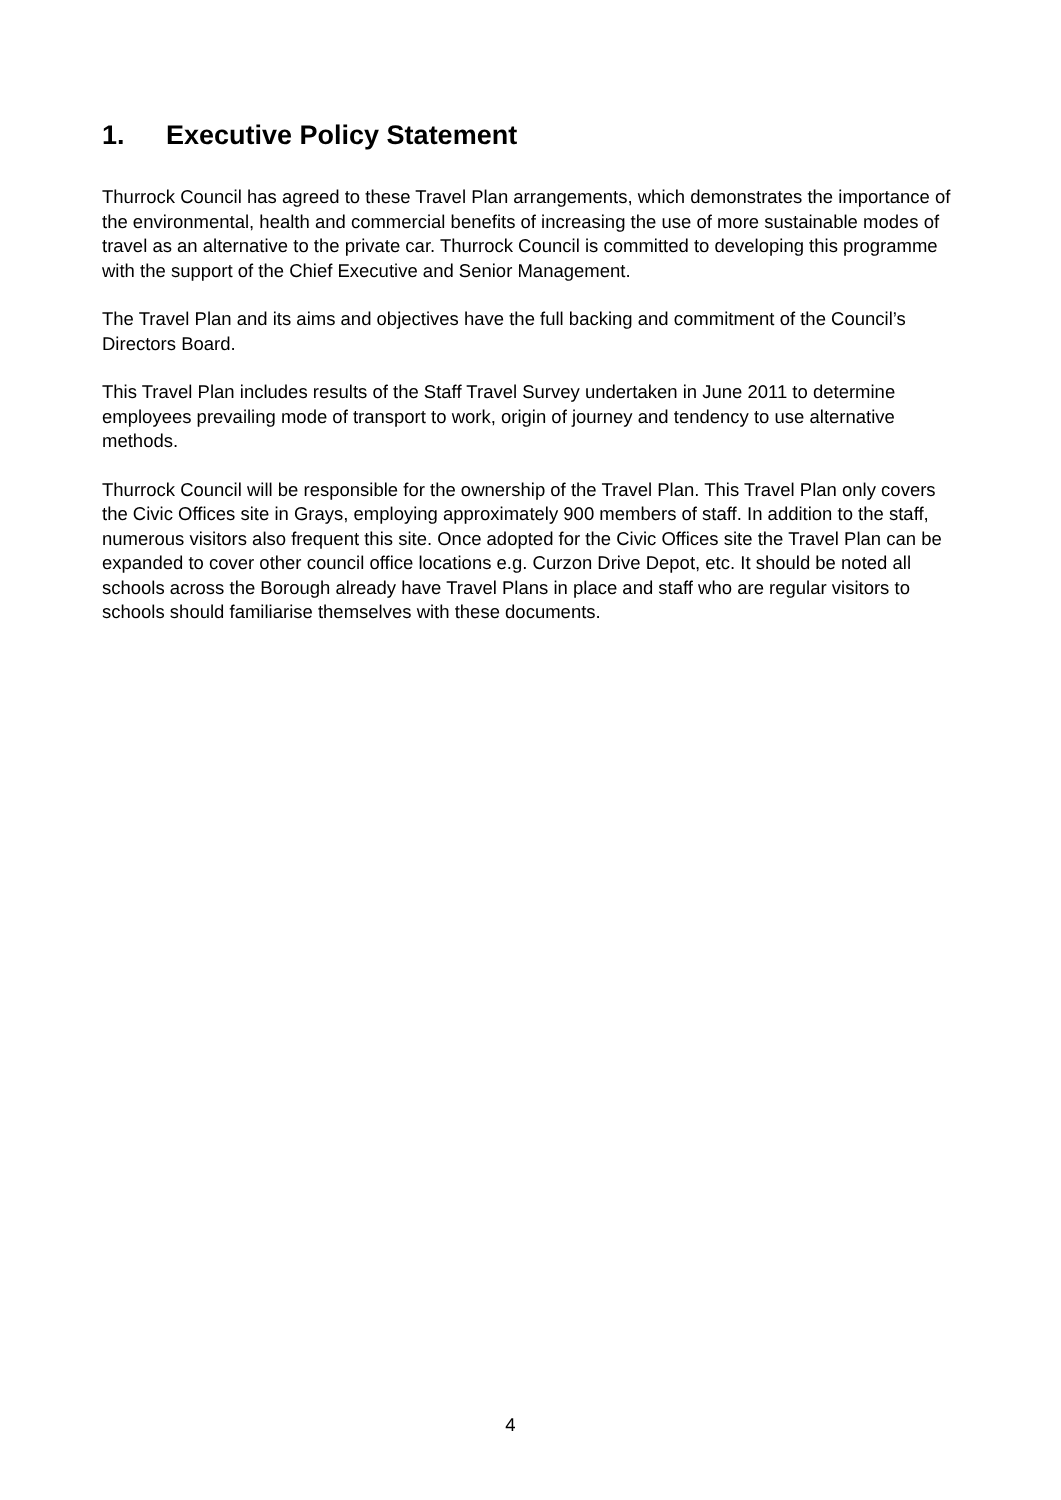1. Executive Policy Statement
Thurrock Council has agreed to these Travel Plan arrangements, which demonstrates the importance of the environmental, health and commercial benefits of increasing the use of more sustainable modes of travel as an alternative to the private car. Thurrock Council is committed to developing this programme with the support of the Chief Executive and Senior Management.
The Travel Plan and its aims and objectives have the full backing and commitment of the Council’s Directors Board.
This Travel Plan includes results of the Staff Travel Survey undertaken in June 2011 to determine employees prevailing mode of transport to work, origin of journey and tendency to use alternative methods.
Thurrock Council will be responsible for the ownership of the Travel Plan. This Travel Plan only covers the Civic Offices site in Grays, employing approximately 900 members of staff. In addition to the staff, numerous visitors also frequent this site. Once adopted for the Civic Offices site the Travel Plan can be expanded to cover other council office locations e.g. Curzon Drive Depot, etc. It should be noted all schools across the Borough already have Travel Plans in place and staff who are regular visitors to schools should familiarise themselves with these documents.
4